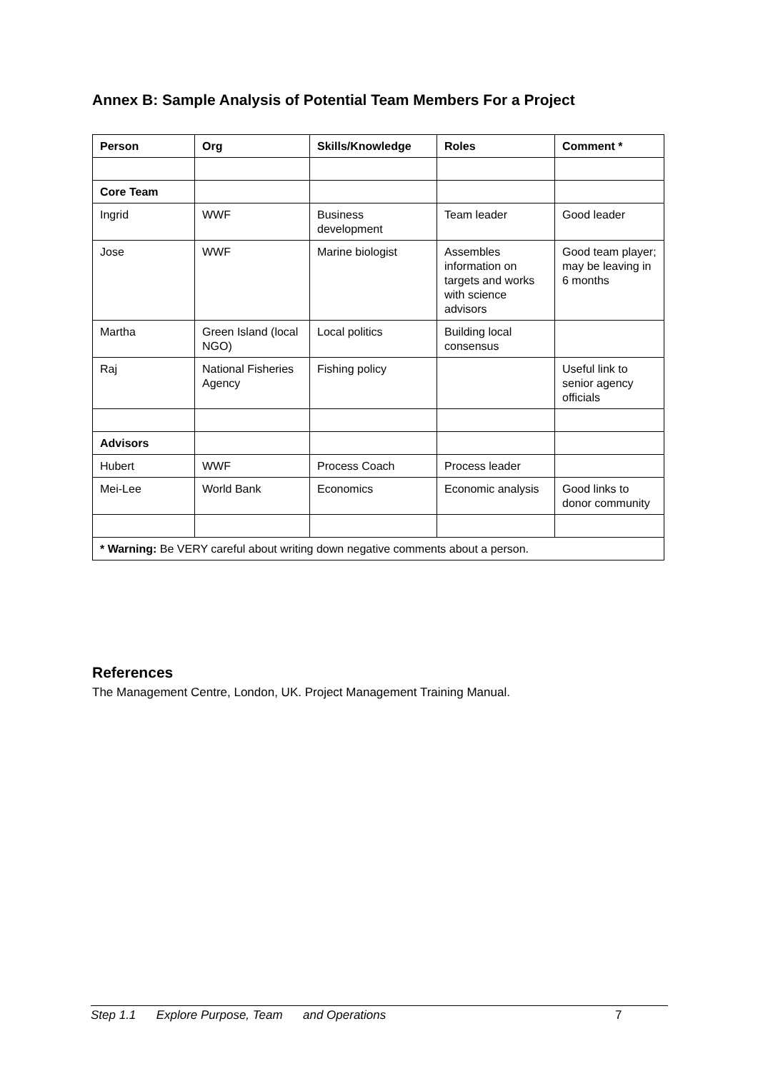Annex B: Sample Analysis of Potential Team Members For a Project
| Person | Org | Skills/Knowledge | Roles | Comment * |
| --- | --- | --- | --- | --- |
| Core Team | | | | |
| Ingrid | WWF | Business development | Team leader | Good leader |
| Jose | WWF | Marine biologist | Assembles information on targets and works with science advisors | Good team player; may be leaving in 6 months |
| Martha | Green Island (local NGO) | Local politics | Building local consensus | |
| Raj | National Fisheries Agency | Fishing policy | | Useful link to senior agency officials |
| Advisors | | | | |
| Hubert | WWF | Process Coach | Process leader | |
| Mei-Lee | World Bank | Economics | Economic analysis | Good links to donor community |
| * Warning: Be VERY careful about writing down negative comments about a person. | | | | |
References
The Management Centre, London, UK. Project Management Training Manual.
Step 1.1 Explore Purpose, Team and Operations 7